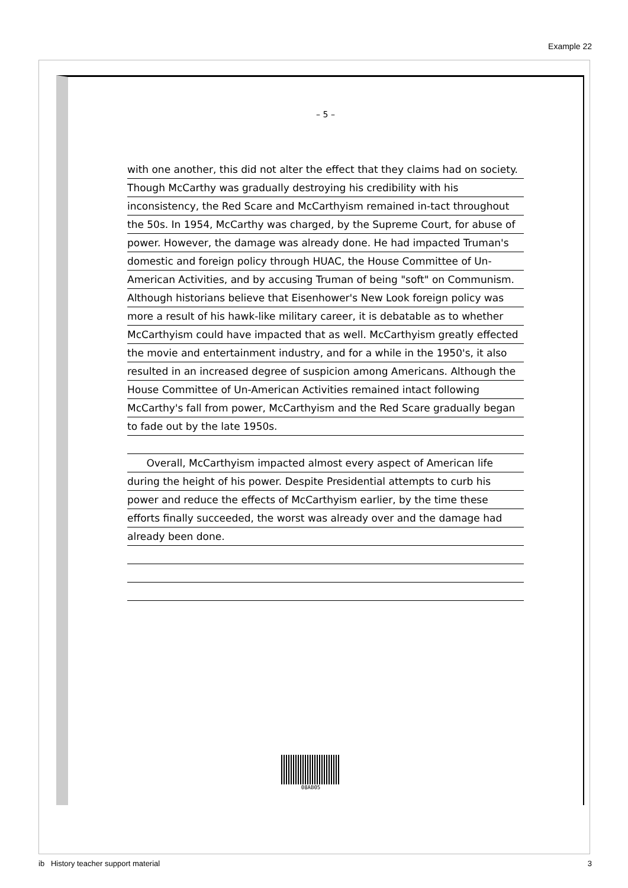Example 22
– 5 –
with one another, this did not alter the effect that they claims had on society. Though McCarthy was gradually destroying his credibility with his inconsistency, the Red Scare and McCarthyism remained in-tact throughout the 50s. In 1954, McCarthy was charged, by the Supreme Court, for abuse of power. However, the damage was already done. He had impacted Truman's domestic and foreign policy through HUAC, the House Committee of Un-American Activities, and by accusing Truman of being "soft" on Communism. Although historians believe that Eisenhower's New Look foreign policy was more a result of his hawk-like military career, it is debatable as to whether McCarthyism could have impacted that as well. McCarthyism greatly effected the movie and entertainment industry, and for a while in the 1950's, it also resulted in an increased degree of suspicion among Americans. Although the House Committee of Un-American Activities remained intact following McCarthy's fall from power, McCarthyism and the Red Scare gradually began to fade out by the late 1950s.
Overall, McCarthyism impacted almost every aspect of American life during the height of his power. Despite Presidential attempts to curb his power and reduce the effects of McCarthyism earlier, by the time these efforts finally succeeded, the worst was already over and the damage had already been done.
08AB05
ib History teacher support material 3